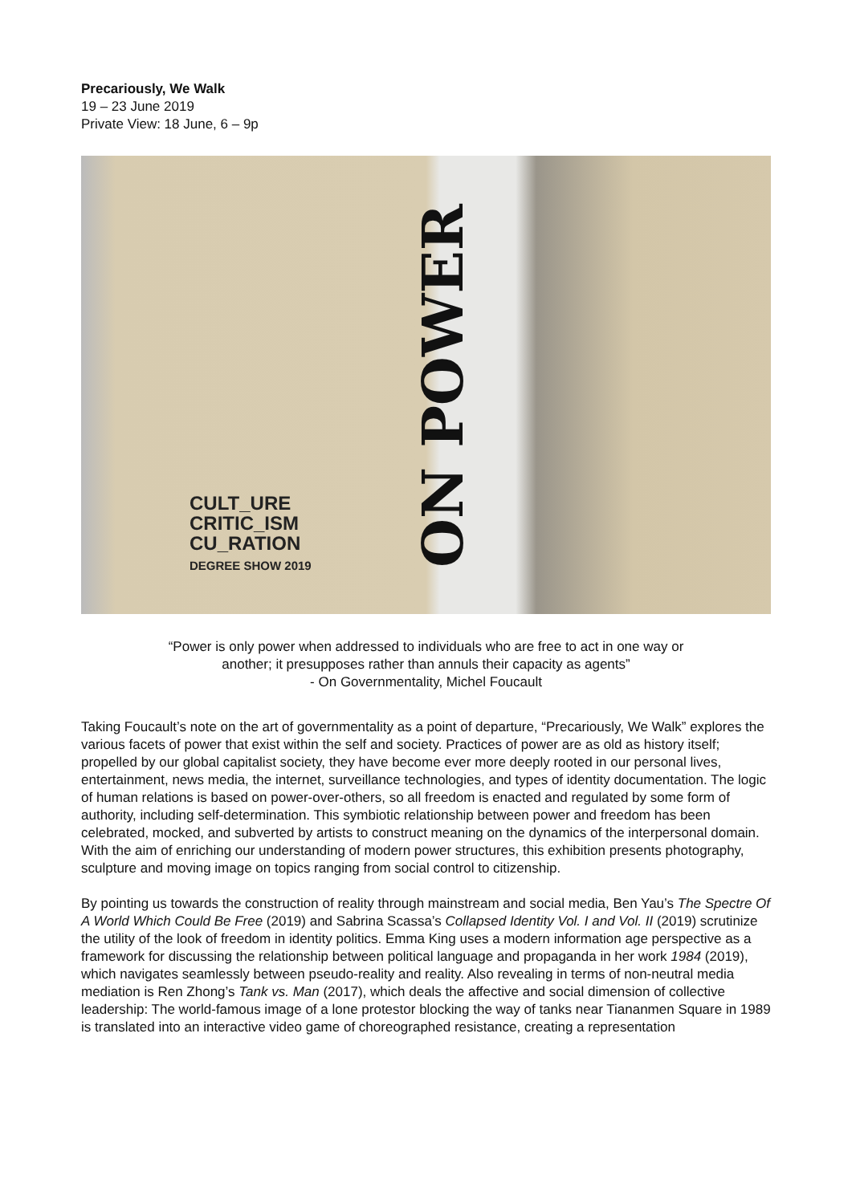Precariously, We Walk
19 – 23 June 2019
Private View: 18 June, 6 – 9p
ON POWER
CULT_URE
CRITIC_ISM
CU_RATION
DEGREE SHOW 2019
“Power is only power when addressed to individuals who are free to act in one way or
another; it presupposes rather than annuls their capacity as agents”
- On Governmentality, Michel Foucault
Taking Foucault’s note on the art of governmentality as a point of departure, “Precariously, We Walk” explores the various facets of power that exist within the self and society. Practices of power are as old as history itself; propelled by our global capitalist society, they have become ever more deeply rooted in our personal lives, entertainment, news media, the internet, surveillance technologies, and types of identity documentation. The logic of human relations is based on power-over-others, so all freedom is enacted and regulated by some form of authority, including self-determination. This symbiotic relationship between power and freedom has been celebrated, mocked, and subverted by artists to construct meaning on the dynamics of the interpersonal domain. With the aim of enriching our understanding of modern power structures, this exhibition presents photography, sculpture and moving image on topics ranging from social control to citizenship.
By pointing us towards the construction of reality through mainstream and social media, Ben Yau’s The Spectre Of A World Which Could Be Free (2019) and Sabrina Scassa’s Collapsed Identity Vol. I and Vol. II (2019) scrutinize the utility of the look of freedom in identity politics. Emma King uses a modern information age perspective as a framework for discussing the relationship between political language and propaganda in her work 1984 (2019), which navigates seamlessly between pseudo-reality and reality. Also revealing in terms of non-neutral media mediation is Ren Zhong’s Tank vs. Man (2017), which deals the affective and social dimension of collective leadership: The world-famous image of a lone protestor blocking the way of tanks near Tiananmen Square in 1989 is translated into an interactive video game of choreographed resistance, creating a representation